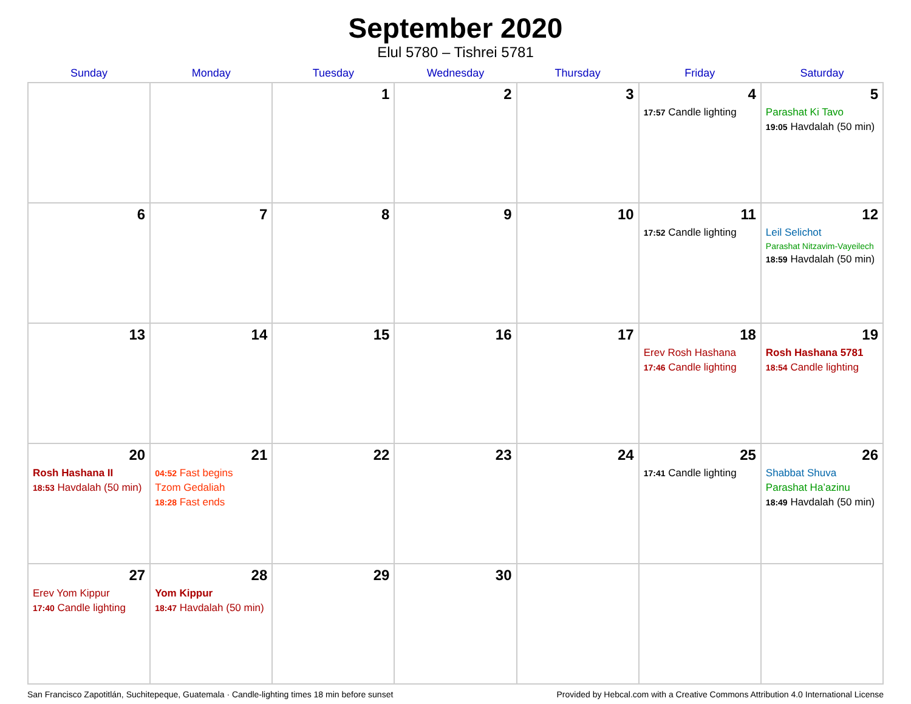September 2020
Elul 5780 – Tishrei 5781
| Sunday | Monday | Tuesday | Wednesday | Thursday | Friday | Saturday |
| --- | --- | --- | --- | --- | --- | --- |
| | | 1 | 2 | 3 | 4 17:57 Candle lighting | 5 Parashat Ki Tavo 19:05 Havdalah (50 min) |
| 6 | 7 | 8 | 9 | 10 | 11 17:52 Candle lighting | 12 Leil Selichot Parashat Nitzavim-Vayeilech 18:59 Havdalah (50 min) |
| 13 | 14 | 15 | 16 | 17 | 18 Erev Rosh Hashana 17:46 Candle lighting | 19 Rosh Hashana 5781 18:54 Candle lighting |
| 20 Rosh Hashana II 18:53 Havdalah (50 min) | 21 04:52 Fast begins Tzom Gedaliah 18:28 Fast ends | 22 | 23 | 24 | 25 17:41 Candle lighting | 26 Shabbat Shuva Parashat Ha’azinu 18:49 Havdalah (50 min) |
| 27 Erev Yom Kippur 17:40 Candle lighting | 28 Yom Kippur 18:47 Havdalah (50 min) | 29 | 30 | | | |
San Francisco Zapotitlán, Suchitepeque, Guatemala · Candle-lighting times 18 min before sunset Provided by Hebcal.com with a Creative Commons Attribution 4.0 International License